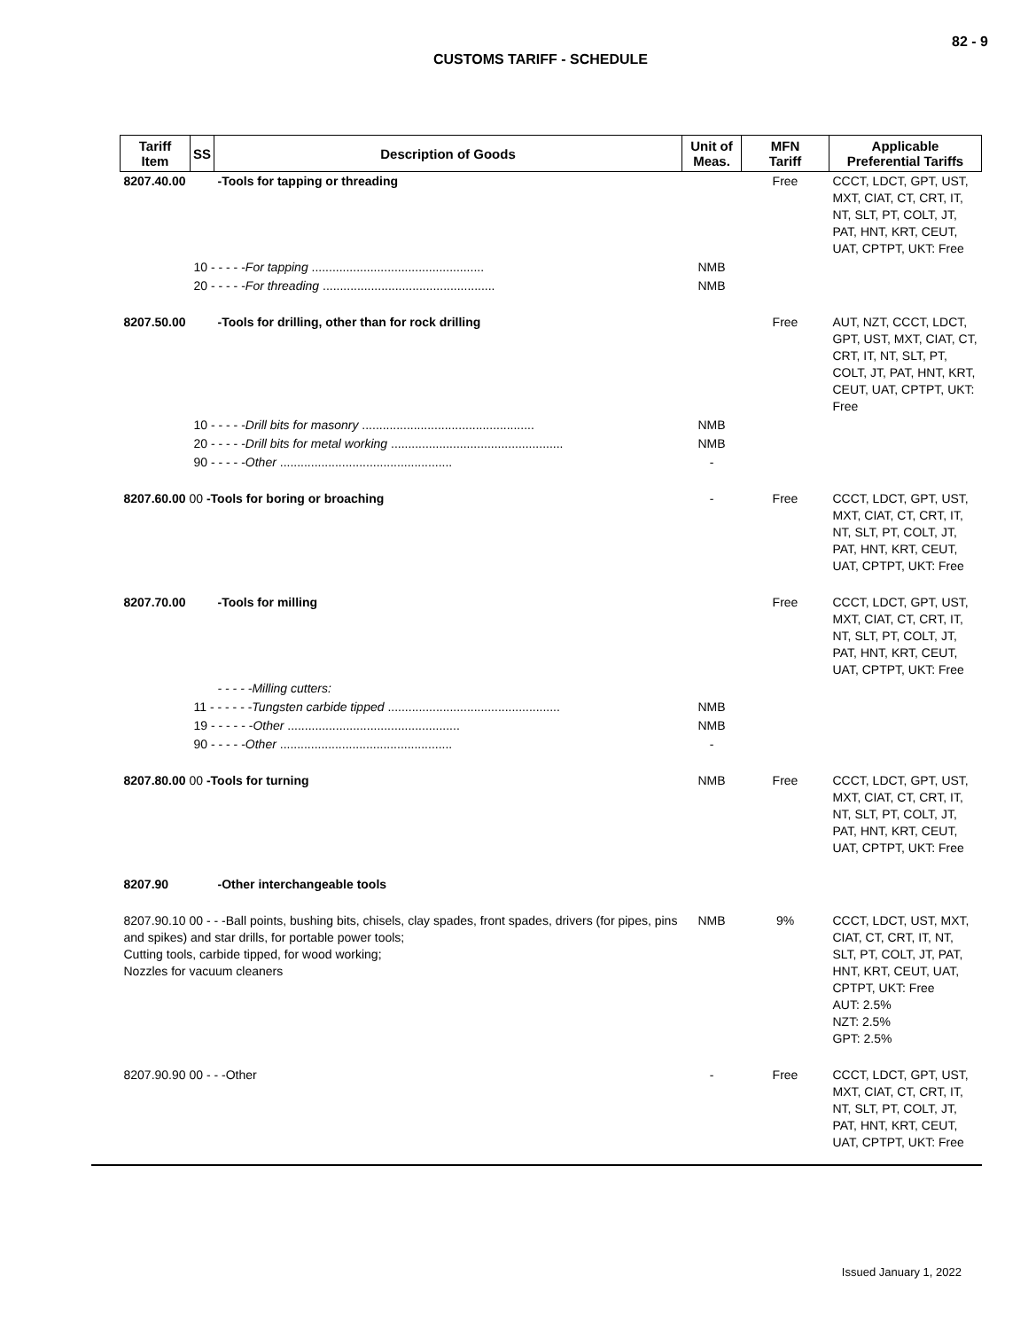82 - 9
CUSTOMS TARIFF - SCHEDULE
| Tariff Item | SS | Description of Goods | Unit of Meas. | MFN Tariff | Applicable Preferential Tariffs |
| --- | --- | --- | --- | --- | --- |
| 8207.40.00 | | -Tools for tapping or threading | | Free | CCCT, LDCT, GPT, UST, MXT, CIAT, CT, CRT, IT, NT, SLT, PT, COLT, JT, PAT, HNT, KRT, CEUT, UAT, CPTPT, UKT: Free |
| | 10 - - - - - For tapping .................................................. | | NMB | | |
| | 20 - - - - - For threading .................................................. | | NMB | | |
| 8207.50.00 | | -Tools for drilling, other than for rock drilling | | Free | AUT, NZT, CCCT, LDCT, GPT, UST, MXT, CIAT, CT, CRT, IT, NT, SLT, PT, COLT, JT, PAT, HNT, KRT, CEUT, UAT, CPTPT, UKT: Free |
| | 10 - - - - - Drill bits for masonry .................................................. | | NMB | | |
| | 20 - - - - - Drill bits for metal working .................................................. | | NMB | | |
| | 90 - - - - - Other .................................................. | | - | | |
| 8207.60.00 00 -Tools for boring or broaching | | | - | Free | CCCT, LDCT, GPT, UST, MXT, CIAT, CT, CRT, IT, NT, SLT, PT, COLT, JT, PAT, HNT, KRT, CEUT, UAT, CPTPT, UKT: Free |
| 8207.70.00 | | -Tools for milling | | Free | CCCT, LDCT, GPT, UST, MXT, CIAT, CT, CRT, IT, NT, SLT, PT, COLT, JT, PAT, HNT, KRT, CEUT, UAT, CPTPT, UKT: Free |
| | | - - - - -Milling cutters: | | | |
| | 11 - - - - - - Tungsten carbide tipped .................................................. | | NMB | | |
| | 19 - - - - - - Other .................................................. | | NMB | | |
| | 90 - - - - - Other .................................................. | | - | | |
| 8207.80.00 00 -Tools for turning | | | NMB | Free | CCCT, LDCT, GPT, UST, MXT, CIAT, CT, CRT, IT, NT, SLT, PT, COLT, JT, PAT, HNT, KRT, CEUT, UAT, CPTPT, UKT: Free |
| 8207.90 | | -Other interchangeable tools | | | |
| 8207.90.10 00 - - -Ball points, bushing bits, chisels, clay spades, front spades, drivers (for pipes, pins and spikes) and star drills, for portable power tools; Cutting tools, carbide tipped, for wood working; Nozzles for vacuum cleaners | | | NMB | 9% | CCCT, LDCT, UST, MXT, CIAT, CT, CRT, IT, NT, SLT, PT, COLT, JT, PAT, HNT, KRT, CEUT, UAT, CPTPT, UKT: Free AUT: 2.5% NZT: 2.5% GPT: 2.5% |
| 8207.90.90 00 - - -Other | | | - | Free | CCCT, LDCT, GPT, UST, MXT, CIAT, CT, CRT, IT, NT, SLT, PT, COLT, JT, PAT, HNT, KRT, CEUT, UAT, CPTPT, UKT: Free |
Issued January 1, 2022